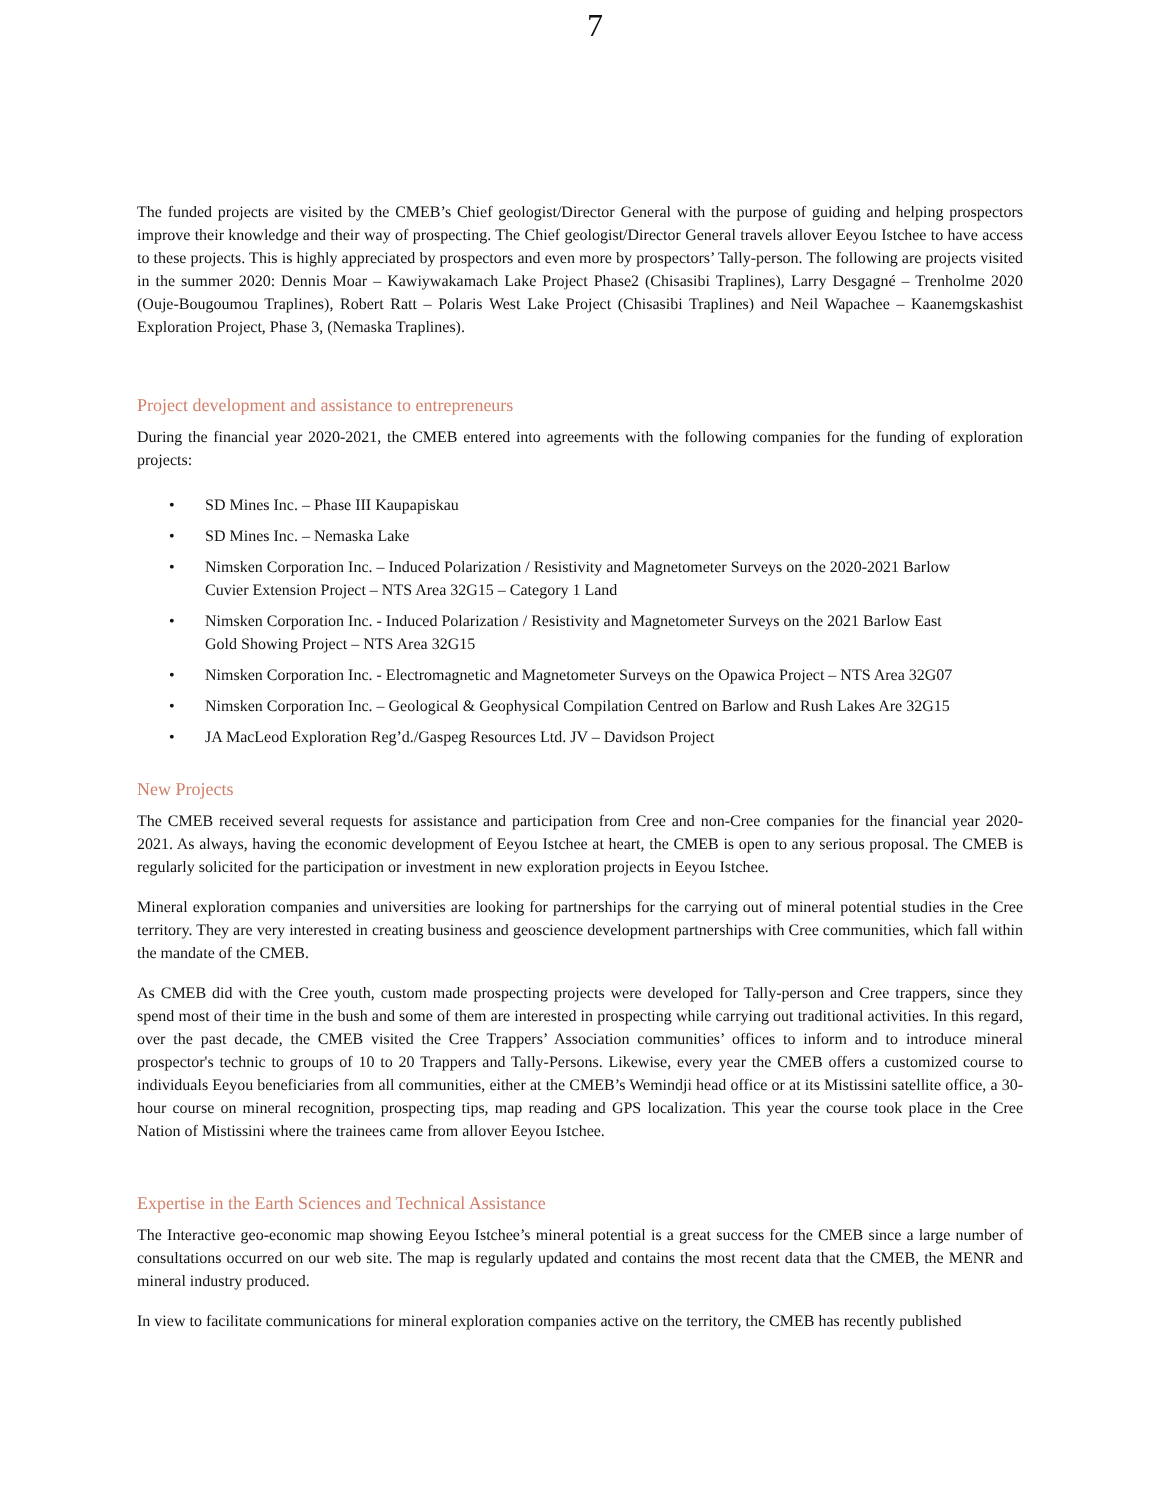7
The funded projects are visited by the CMEB’s Chief geologist/Director General with the purpose of guiding and helping prospectors improve their knowledge and their way of prospecting. The Chief geologist/Director General travels allover Eeyou Istchee to have access to these projects. This is highly appreciated by prospectors and even more by prospectors’ Tally-person. The following are projects visited in the summer 2020: Dennis Moar – Kawiywakamach Lake Project Phase2 (Chisasibi Traplines), Larry Desgagné – Trenholme 2020 (Ouje-Bougoumou Traplines), Robert Ratt – Polaris West Lake Project (Chisasibi Traplines) and Neil Wapachee – Kaanemgskashist Exploration Project, Phase 3, (Nemaska Traplines).
Project development and assistance to entrepreneurs
During the financial year 2020-2021, the CMEB entered into agreements with the following companies for the funding of exploration projects:
• SD Mines Inc. – Phase III Kaupapiskau
• SD Mines Inc. – Nemaska Lake
• Nimsken Corporation Inc. – Induced Polarization / Resistivity and Magnetometer Surveys on the 2020-2021 Barlow Cuvier Extension Project – NTS Area 32G15 – Category 1 Land
• Nimsken Corporation Inc. - Induced Polarization / Resistivity and Magnetometer Surveys on the 2021 Barlow East Gold Showing Project – NTS Area 32G15
• Nimsken Corporation Inc. - Electromagnetic and Magnetometer Surveys on the Opawica Project – NTS Area 32G07
• Nimsken Corporation Inc. – Geological & Geophysical Compilation Centred on Barlow and Rush Lakes Are 32G15
• JA MacLeod Exploration Reg’d./Gaspeg Resources Ltd. JV – Davidson Project
New Projects
The CMEB received several requests for assistance and participation from Cree and non-Cree companies for the financial year 2020-2021. As always, having the economic development of Eeyou Istchee at heart, the CMEB is open to any serious proposal. The CMEB is regularly solicited for the participation or investment in new exploration projects in Eeyou Istchee.
Mineral exploration companies and universities are looking for partnerships for the carrying out of mineral potential studies in the Cree territory. They are very interested in creating business and geoscience development partnerships with Cree communities, which fall within the mandate of the CMEB.
As CMEB did with the Cree youth, custom made prospecting projects were developed for Tally-person and Cree trappers, since they spend most of their time in the bush and some of them are interested in prospecting while carrying out traditional activities. In this regard, over the past decade, the CMEB visited the Cree Trappers’ Association communities’ offices to inform and to introduce mineral prospector's technic to groups of 10 to 20 Trappers and Tally-Persons. Likewise, every year the CMEB offers a customized course to individuals Eeyou beneficiaries from all communities, either at the CMEB’s Wemindji head office or at its Mistissini satellite office, a 30-hour course on mineral recognition, prospecting tips, map reading and GPS localization. This year the course took place in the Cree Nation of Mistissini where the trainees came from allover Eeyou Istchee.
Expertise in the Earth Sciences and Technical Assistance
The Interactive geo-economic map showing Eeyou Istchee’s mineral potential is a great success for the CMEB since a large number of consultations occurred on our web site. The map is regularly updated and contains the most recent data that the CMEB, the MENR and mineral industry produced.
In view to facilitate communications for mineral exploration companies active on the territory, the CMEB has recently published